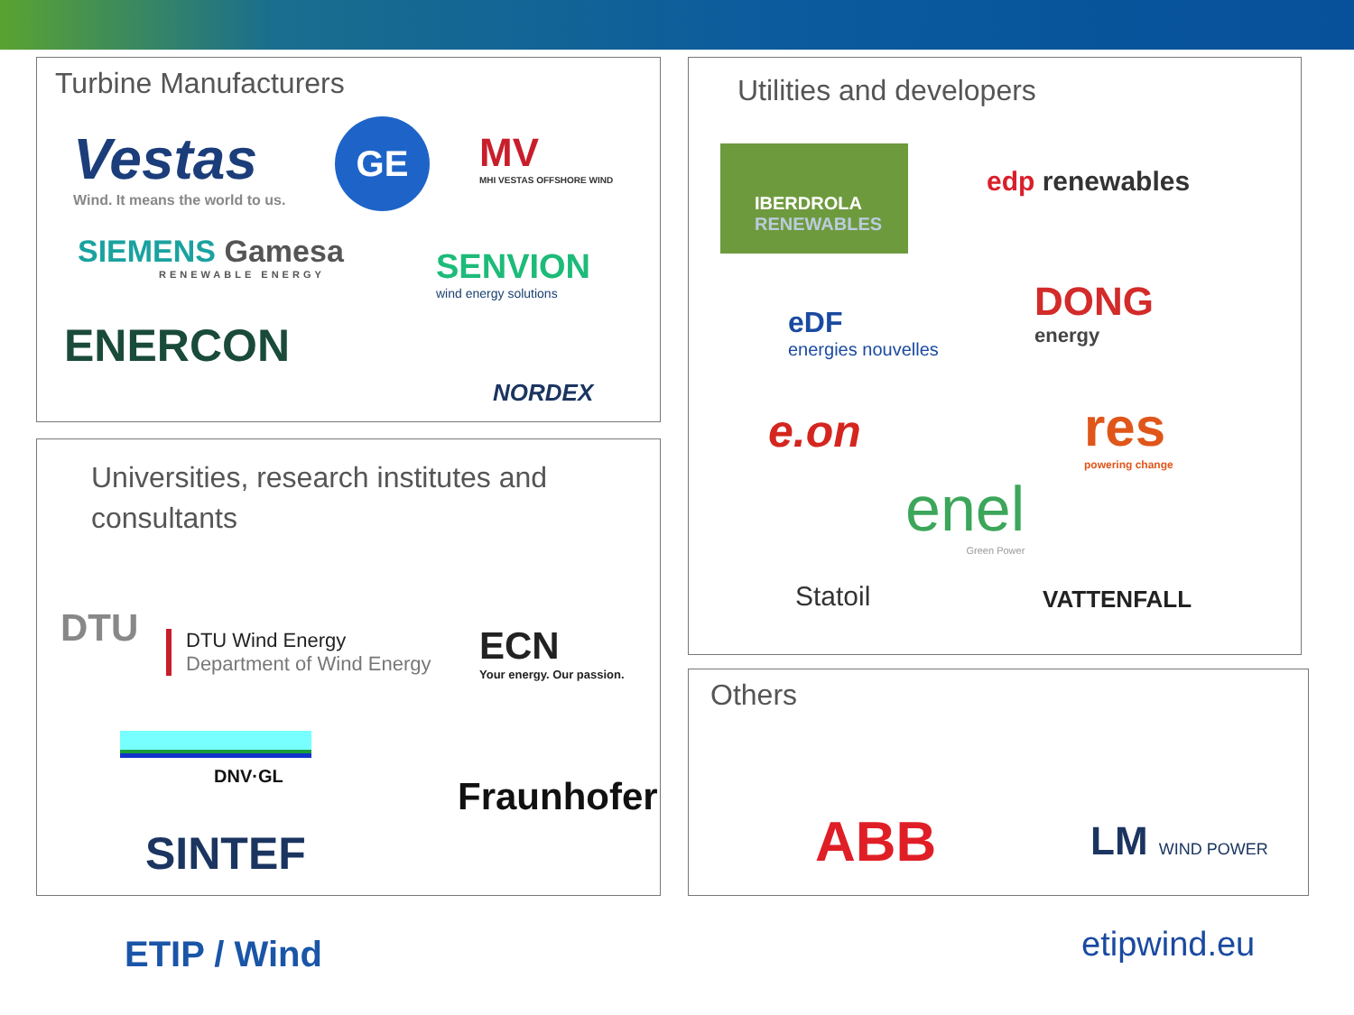Turbine Manufacturers
Vestas
Wind. It means the world to us.
GE
MV
MHI VESTAS OFFSHORE WIND
SIEMENS Gamesa
RENEWABLE ENERGY
SENVION
wind energy solutions
ENERCON
NORDEX
Utilities and developers
IBERDROLA
RENEWABLES
edp renewables
eDF
energies nouvelles
DONG
energy
e.on
res
powering change
enel
Green Power
Statoil VATTENFALL
Universities, research institutes and
consultants
DTU
DTU Wind Energy
Department of Wind Energy
ECN
Your energy. Our passion.
DNV·GL Fraunhofer
SINTEF
Others
ABB LM WIND POWER
ETIP / Wind etipwind.eu